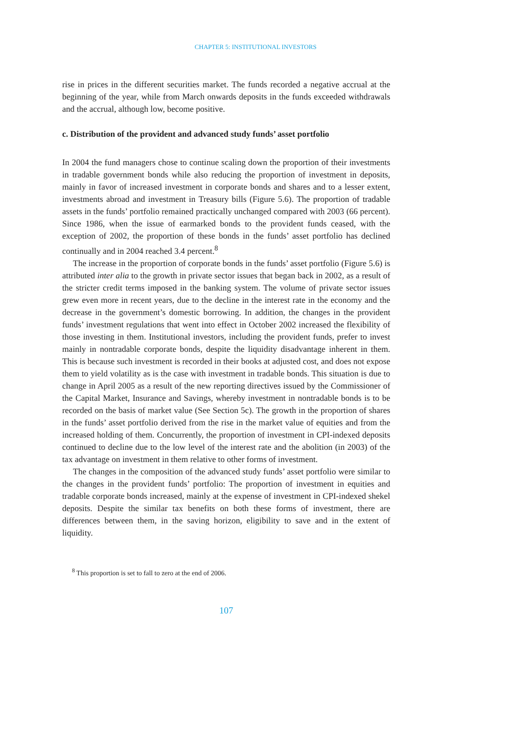CHAPTER 5: INSTITUTIONAL INVESTORS
rise in prices in the different securities market. The funds recorded a negative accrual at the beginning of the year, while from March onwards deposits in the funds exceeded withdrawals and the accrual, although low, become positive.
c. Distribution of the provident and advanced study funds’ asset portfolio
In 2004 the fund managers chose to continue scaling down the proportion of their investments in tradable government bonds while also reducing the proportion of investment in deposits, mainly in favor of increased investment in corporate bonds and shares and to a lesser extent, investments abroad and investment in Treasury bills (Figure 5.6). The proportion of tradable assets in the funds’ portfolio remained practically unchanged compared with 2003 (66 percent). Since 1986, when the issue of earmarked bonds to the provident funds ceased, with the exception of 2002, the proportion of these bonds in the funds’ asset portfolio has declined continually and in 2004 reached 3.4 percent.<sup>8</sup>
The increase in the proportion of corporate bonds in the funds’ asset portfolio (Figure 5.6) is attributed inter alia to the growth in private sector issues that began back in 2002, as a result of the stricter credit terms imposed in the banking system. The volume of private sector issues grew even more in recent years, due to the decline in the interest rate in the economy and the decrease in the government’s domestic borrowing. In addition, the changes in the provident funds’ investment regulations that went into effect in October 2002 increased the flexibility of those investing in them. Institutional investors, including the provident funds, prefer to invest mainly in nontradable corporate bonds, despite the liquidity disadvantage inherent in them. This is because such investment is recorded in their books at adjusted cost, and does not expose them to yield volatility as is the case with investment in tradable bonds. This situation is due to change in April 2005 as a result of the new reporting directives issued by the Commissioner of the Capital Market, Insurance and Savings, whereby investment in nontradable bonds is to be recorded on the basis of market value (See Section 5c). The growth in the proportion of shares in the funds’ asset portfolio derived from the rise in the market value of equities and from the increased holding of them. Concurrently, the proportion of investment in CPI-indexed deposits continued to decline due to the low level of the interest rate and the abolition (in 2003) of the tax advantage on investment in them relative to other forms of investment.
The changes in the composition of the advanced study funds’ asset portfolio were similar to the changes in the provident funds’ portfolio: The proportion of investment in equities and tradable corporate bonds increased, mainly at the expense of investment in CPI-indexed shekel deposits. Despite the similar tax benefits on both these forms of investment, there are differences between them, in the saving horizon, eligibility to save and in the extent of liquidity.
<sup>8</sup> This proportion is set to fall to zero at the end of 2006.
107